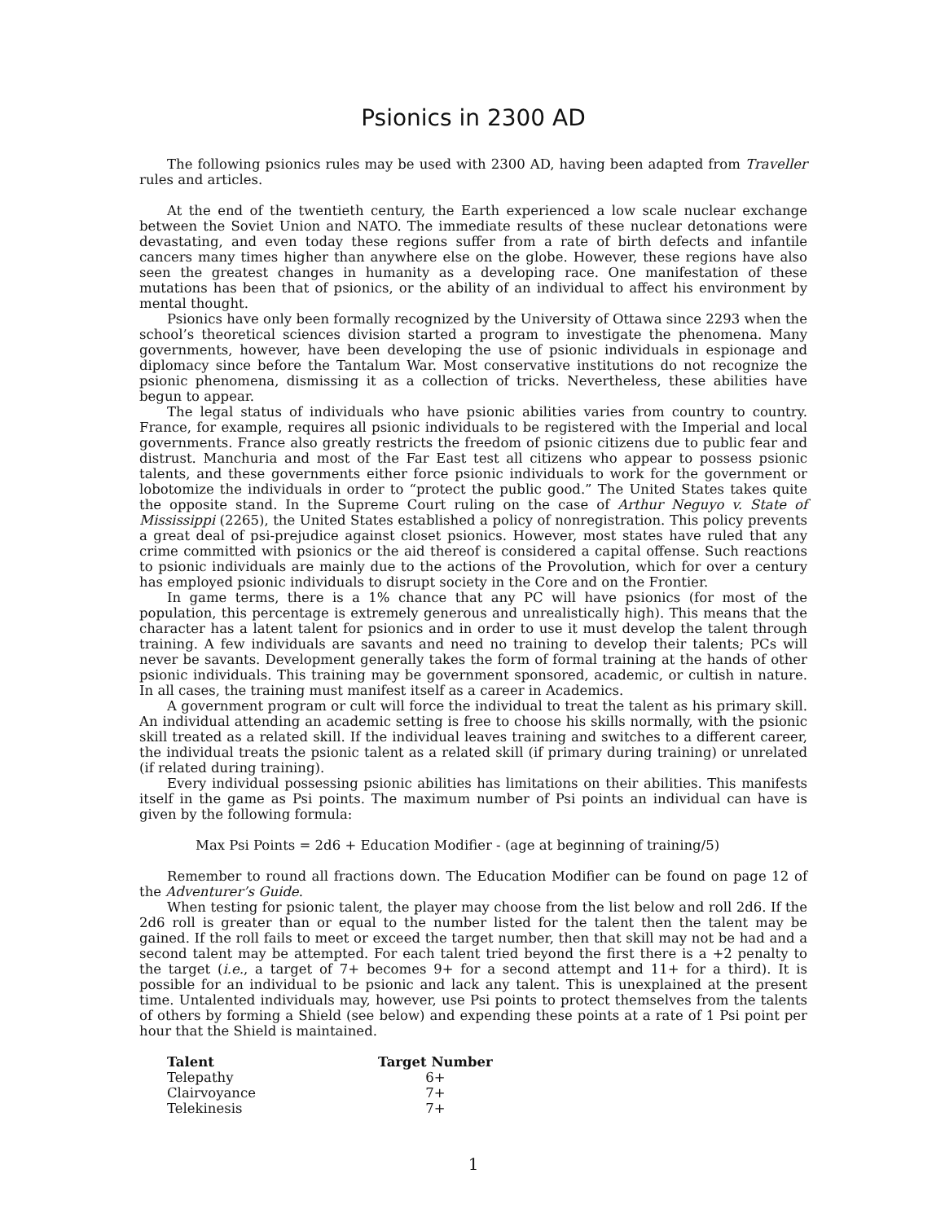Psionics in 2300 AD
The following psionics rules may be used with 2300 AD, having been adapted from Traveller rules and articles.
At the end of the twentieth century, the Earth experienced a low scale nuclear exchange between the Soviet Union and NATO. The immediate results of these nuclear detonations were devastating, and even today these regions suffer from a rate of birth defects and infantile cancers many times higher than anywhere else on the globe. However, these regions have also seen the greatest changes in humanity as a developing race. One manifestation of these mutations has been that of psionics, or the ability of an individual to affect his environment by mental thought.
Psionics have only been formally recognized by the University of Ottawa since 2293 when the school’s theoretical sciences division started a program to investigate the phenomena. Many governments, however, have been developing the use of psionic individuals in espionage and diplomacy since before the Tantalum War. Most conservative institutions do not recognize the psionic phenomena, dismissing it as a collection of tricks. Nevertheless, these abilities have begun to appear.
The legal status of individuals who have psionic abilities varies from country to country. France, for example, requires all psionic individuals to be registered with the Imperial and local governments. France also greatly restricts the freedom of psionic citizens due to public fear and distrust. Manchuria and most of the Far East test all citizens who appear to possess psionic talents, and these governments either force psionic individuals to work for the government or lobotomize the individuals in order to “protect the public good.” The United States takes quite the opposite stand. In the Supreme Court ruling on the case of Arthur Neguyo v. State of Mississippi (2265), the United States established a policy of nonregistration. This policy prevents a great deal of psi-prejudice against closet psionics. However, most states have ruled that any crime committed with psionics or the aid thereof is considered a capital offense. Such reactions to psionic individuals are mainly due to the actions of the Provolution, which for over a century has employed psionic individuals to disrupt society in the Core and on the Frontier.
In game terms, there is a 1% chance that any PC will have psionics (for most of the population, this percentage is extremely generous and unrealistically high). This means that the character has a latent talent for psionics and in order to use it must develop the talent through training. A few individuals are savants and need no training to develop their talents; PCs will never be savants. Development generally takes the form of formal training at the hands of other psionic individuals. This training may be government sponsored, academic, or cultish in nature. In all cases, the training must manifest itself as a career in Academics.
A government program or cult will force the individual to treat the talent as his primary skill. An individual attending an academic setting is free to choose his skills normally, with the psionic skill treated as a related skill. If the individual leaves training and switches to a different career, the individual treats the psionic talent as a related skill (if primary during training) or unrelated (if related during training).
Every individual possessing psionic abilities has limitations on their abilities. This manifests itself in the game as Psi points. The maximum number of Psi points an individual can have is given by the following formula:
Max Psi Points = 2d6 + Education Modifier - (age at beginning of training/5)
Remember to round all fractions down. The Education Modifier can be found on page 12 of the Adventurer’s Guide.
When testing for psionic talent, the player may choose from the list below and roll 2d6. If the 2d6 roll is greater than or equal to the number listed for the talent then the talent may be gained. If the roll fails to meet or exceed the target number, then that skill may not be had and a second talent may be attempted. For each talent tried beyond the first there is a +2 penalty to the target (i.e., a target of 7+ becomes 9+ for a second attempt and 11+ for a third). It is possible for an individual to be psionic and lack any talent. This is unexplained at the present time. Untalented individuals may, however, use Psi points to protect themselves from the talents of others by forming a Shield (see below) and expending these points at a rate of 1 Psi point per hour that the Shield is maintained.
| Talent | Target Number |
| --- | --- |
| Telepathy | 6+ |
| Clairvoyance | 7+ |
| Telekinesis | 7+ |
1